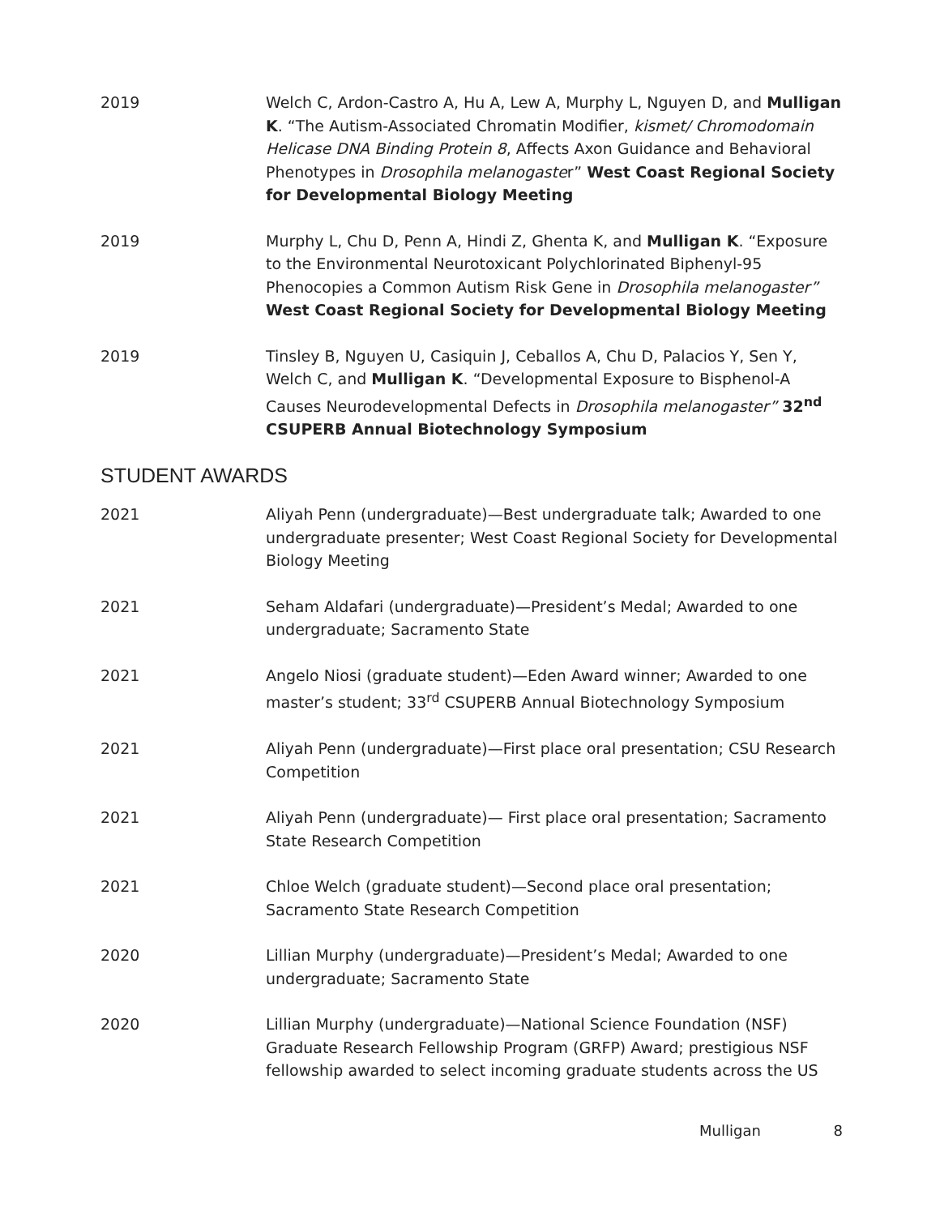2019 Welch C, Ardon-Castro A, Hu A, Lew A, Murphy L, Nguyen D, and Mulligan K. “The Autism-Associated Chromatin Modifier, kismet/ Chromodomain Helicase DNA Binding Protein 8, Affects Axon Guidance and Behavioral Phenotypes in Drosophila melanogaster” West Coast Regional Society for Developmental Biology Meeting
2019 Murphy L, Chu D, Penn A, Hindi Z, Ghenta K, and Mulligan K. “Exposure to the Environmental Neurotoxicant Polychlorinated Biphenyl-95 Phenocopies a Common Autism Risk Gene in Drosophila melanogaster” West Coast Regional Society for Developmental Biology Meeting
2019 Tinsley B, Nguyen U, Casiquin J, Ceballos A, Chu D, Palacios Y, Sen Y, Welch C, and Mulligan K. “Developmental Exposure to Bisphenol-A Causes Neurodevelopmental Defects in Drosophila melanogaster” 32<sup>nd</sup> CSUPERB Annual Biotechnology Symposium
STUDENT AWARDS
2021 Aliyah Penn (undergraduate)—Best undergraduate talk; Awarded to one undergraduate presenter; West Coast Regional Society for Developmental Biology Meeting
2021 Seham Aldafari (undergraduate)—President’s Medal; Awarded to one undergraduate; Sacramento State
2021 Angelo Niosi (graduate student)—Eden Award winner; Awarded to one master’s student; 33<sup>rd</sup> CSUPERB Annual Biotechnology Symposium
2021 Aliyah Penn (undergraduate)—First place oral presentation; CSU Research Competition
2021 Aliyah Penn (undergraduate)— First place oral presentation; Sacramento State Research Competition
2021 Chloe Welch (graduate student)—Second place oral presentation; Sacramento State Research Competition
2020 Lillian Murphy (undergraduate)—President’s Medal; Awarded to one undergraduate; Sacramento State
2020 Lillian Murphy (undergraduate)—National Science Foundation (NSF) Graduate Research Fellowship Program (GRFP) Award; prestigious NSF fellowship awarded to select incoming graduate students across the US
Mulligan 8